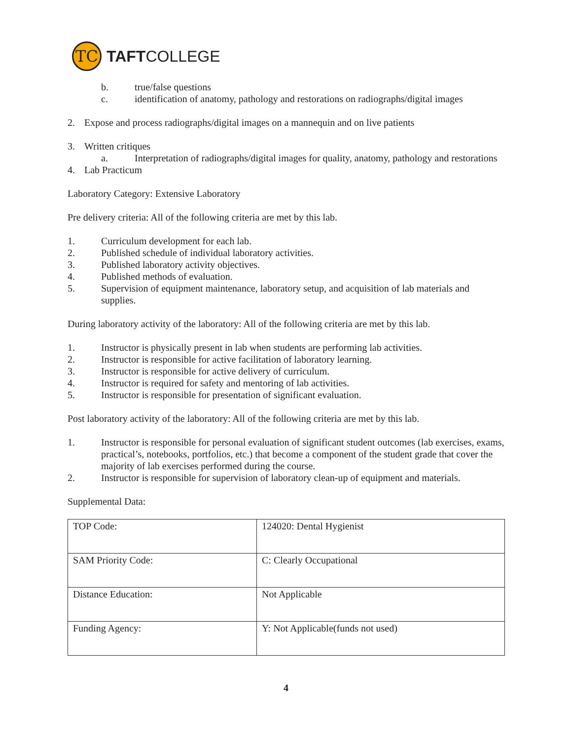TC
TAFTCOLLEGE
b. true/false questions
c. identification of anatomy, pathology and restorations on radiographs/digital images
2. Expose and process radiographs/digital images on a mannequin and on live patients
3. Written critiques
a. Interpretation of radiographs/digital images for quality, anatomy, pathology and restorations
4. Lab Practicum
Laboratory Category: Extensive Laboratory
Pre delivery criteria: All of the following criteria are met by this lab.
1. Curriculum development for each lab.
2. Published schedule of individual laboratory activities.
3. Published laboratory activity objectives.
4. Published methods of evaluation.
5. Supervision of equipment maintenance, laboratory setup, and acquisition of lab materials and supplies.
During laboratory activity of the laboratory: All of the following criteria are met by this lab.
1. Instructor is physically present in lab when students are performing lab activities.
2. Instructor is responsible for active facilitation of laboratory learning.
3. Instructor is responsible for active delivery of curriculum.
4. Instructor is required for safety and mentoring of lab activities.
5. Instructor is responsible for presentation of significant evaluation.
Post laboratory activity of the laboratory: All of the following criteria are met by this lab.
1. Instructor is responsible for personal evaluation of significant student outcomes (lab exercises, exams, practical’s, notebooks, portfolios, etc.) that become a component of the student grade that cover the majority of lab exercises performed during the course.
2. Instructor is responsible for supervision of laboratory clean-up of equipment and materials.
Supplemental Data:
| TOP Code: | 124020: Dental Hygienist |
| SAM Priority Code: | C: Clearly Occupational |
| Distance Education: | Not Applicable |
| Funding Agency: | Y: Not Applicable(funds not used) |
4